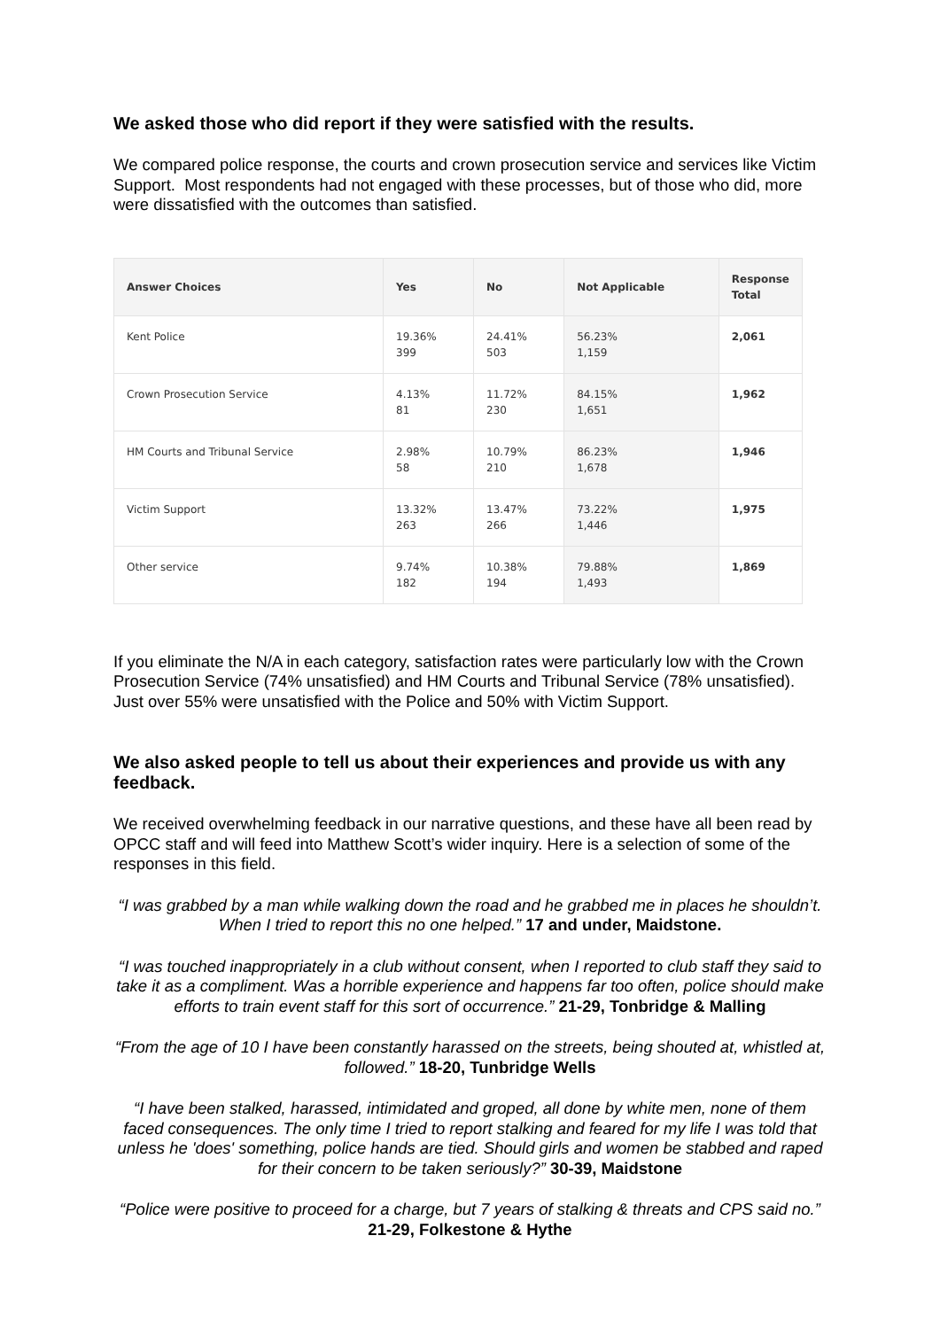We asked those who did report if they were satisfied with the results.
We compared police response, the courts and crown prosecution service and services like Victim Support. Most respondents had not engaged with these processes, but of those who did, more were dissatisfied with the outcomes than satisfied.
| Answer Choices | Yes | No | Not Applicable | Response Total |
| --- | --- | --- | --- | --- |
| Kent Police | 19.36% 399 | 24.41% 503 | 56.23% 1,159 | 2,061 |
| Crown Prosecution Service | 4.13% 81 | 11.72% 230 | 84.15% 1,651 | 1,962 |
| HM Courts and Tribunal Service | 2.98% 58 | 10.79% 210 | 86.23% 1,678 | 1,946 |
| Victim Support | 13.32% 263 | 13.47% 266 | 73.22% 1,446 | 1,975 |
| Other service | 9.74% 182 | 10.38% 194 | 79.88% 1,493 | 1,869 |
If you eliminate the N/A in each category, satisfaction rates were particularly low with the Crown Prosecution Service (74% unsatisfied) and HM Courts and Tribunal Service (78% unsatisfied). Just over 55% were unsatisfied with the Police and 50% with Victim Support.
We also asked people to tell us about their experiences and provide us with any feedback.
We received overwhelming feedback in our narrative questions, and these have all been read by OPCC staff and will feed into Matthew Scott’s wider inquiry. Here is a selection of some of the responses in this field.
“I was grabbed by a man while walking down the road and he grabbed me in places he shouldn’t. When I tried to report this no one helped.” 17 and under, Maidstone.
“I was touched inappropriately in a club without consent, when I reported to club staff they said to take it as a compliment. Was a horrible experience and happens far too often, police should make efforts to train event staff for this sort of occurrence.” 21-29, Tonbridge & Malling
“From the age of 10 I have been constantly harassed on the streets, being shouted at, whistled at, followed.” 18-20, Tunbridge Wells
“I have been stalked, harassed, intimidated and groped, all done by white men, none of them faced consequences. The only time I tried to report stalking and feared for my life I was told that unless he 'does' something, police hands are tied. Should girls and women be stabbed and raped for their concern to be taken seriously?” 30-39, Maidstone
“Police were positive to proceed for a charge, but 7 years of stalking & threats and CPS said no.” 21-29, Folkestone & Hythe